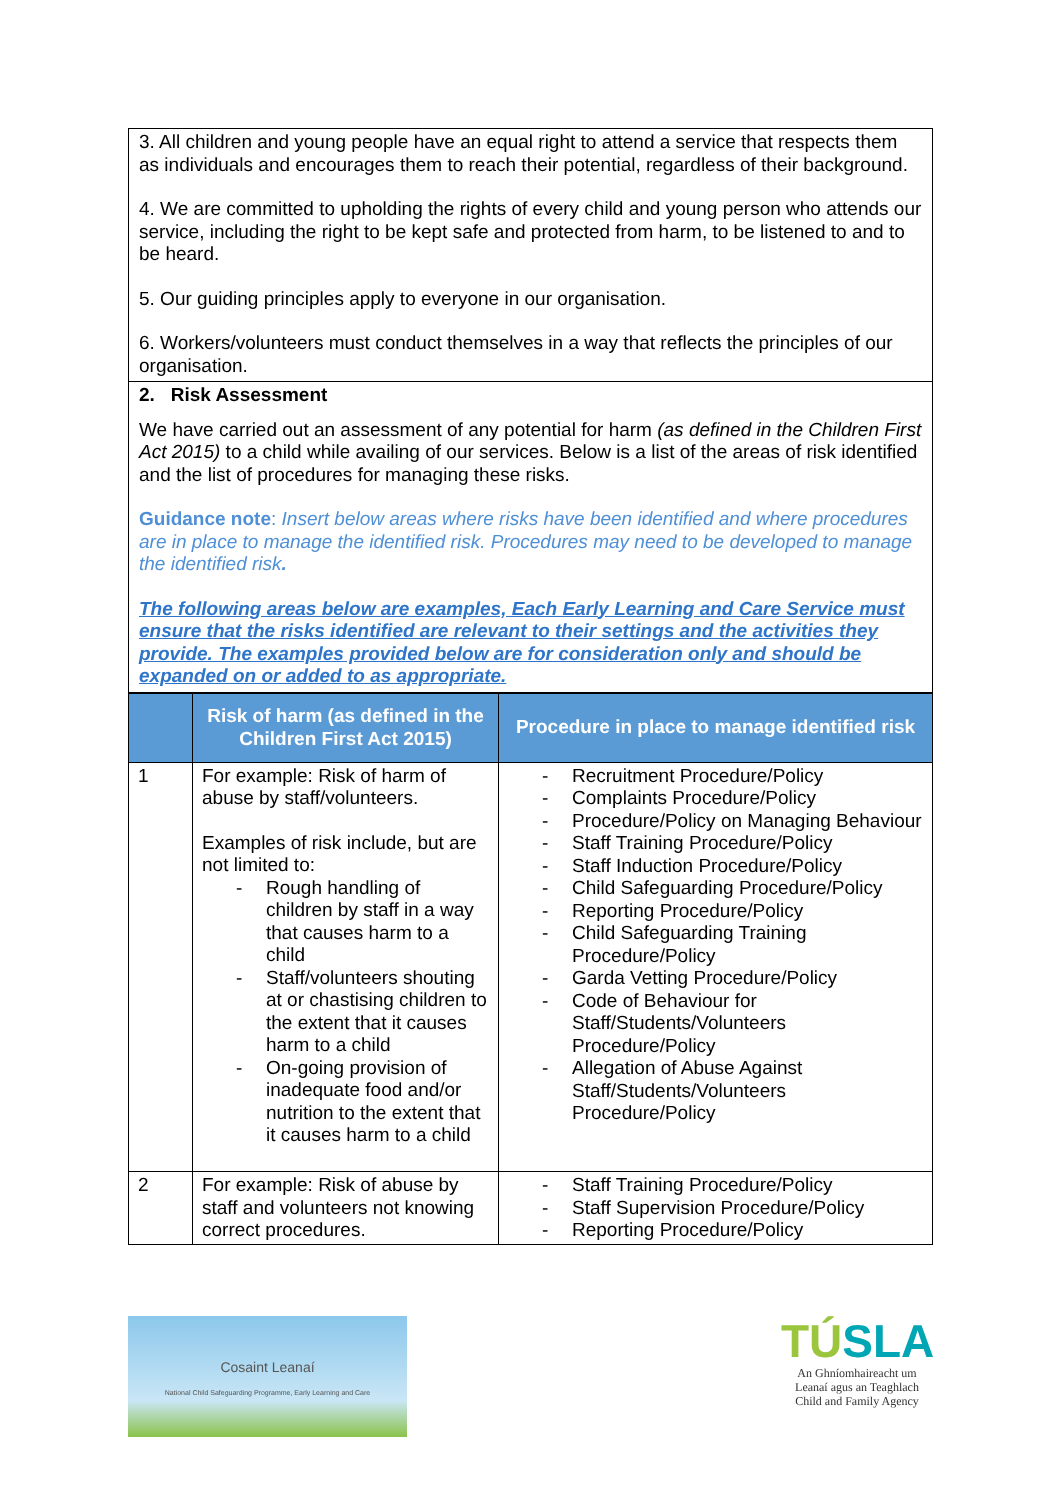3. All children and young people have an equal right to attend a service that respects them as individuals and encourages them to reach their potential, regardless of their background.
4. We are committed to upholding the rights of every child and young person who attends our service, including the right to be kept safe and protected from harm, to be listened to and to be heard.
5. Our guiding principles apply to everyone in our organisation.
6. Workers/volunteers must conduct themselves in a way that reflects the principles of our organisation.
2. Risk Assessment
We have carried out an assessment of any potential for harm (as defined in the Children First Act 2015) to a child while availing of our services. Below is a list of the areas of risk identified and the list of procedures for managing these risks.
Guidance note: Insert below areas where risks have been identified and where procedures are in place to manage the identified risk. Procedures may need to be developed to manage the identified risk.
The following areas below are examples, Each Early Learning and Care Service must ensure that the risks identified are relevant to their settings and the activities they provide. The examples provided below are for consideration only and should be expanded on or added to as appropriate.
| | Risk of harm (as defined in the Children First Act 2015) | Procedure in place to manage identified risk |
| --- | --- | --- |
| 1 | For example: Risk of harm of abuse by staff/volunteers. Examples of risk include, but are not limited to: - Rough handling of children by staff in a way that causes harm to a child - Staff/volunteers shouting at or chastising children to the extent that it causes harm to a child - On-going provision of inadequate food and/or nutrition to the extent that it causes harm to a child | - Recruitment Procedure/Policy - Complaints Procedure/Policy - Procedure/Policy on Managing Behaviour - Staff Training Procedure/Policy - Staff Induction Procedure/Policy - Child Safeguarding Procedure/Policy - Reporting Procedure/Policy - Child Safeguarding Training Procedure/Policy - Garda Vetting Procedure/Policy - Code of Behaviour for Staff/Students/Volunteers Procedure/Policy - Allegation of Abuse Against Staff/Students/Volunteers Procedure/Policy |
| 2 | For example: Risk of abuse by staff and volunteers not knowing correct procedures. | - Staff Training Procedure/Policy - Staff Supervision Procedure/Policy - Reporting Procedure/Policy |
Cosaint Leanaí
National Child Safeguarding Programme, Early Learning and Care
TÚSLA
An Ghníomhaireacht um Leanaí agus an Teaghlach
Child and Family Agency